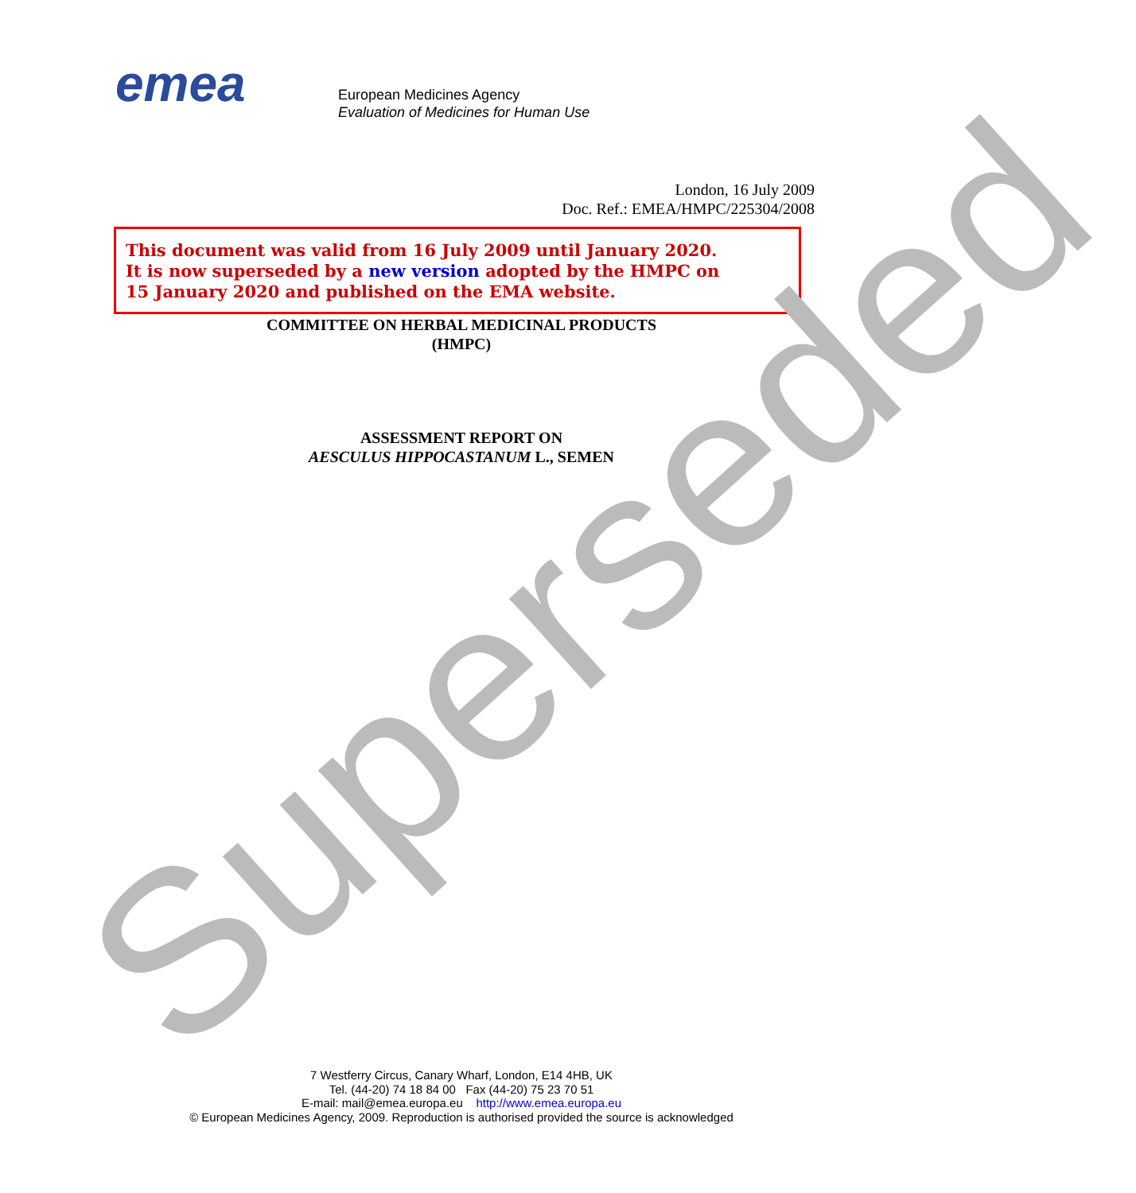emea
European Medicines Agency
Evaluation of Medicines for Human Use
London, 16 July 2009
Doc. Ref.: EMEA/HMPC/225304/2008
This document was valid from 16 July 2009 until January 2020.
It is now superseded by a new version adopted by the HMPC on
15 January 2020 and published on the EMA website.
COMMITTEE ON HERBAL MEDICINAL PRODUCTS
(HMPC)
ASSESSMENT REPORT ON
AESCULUS HIPPOCASTANUM L., SEMEN
7 Westferry Circus, Canary Wharf, London, E14 4HB, UK
Tel. (44-20) 74 18 84 00 Fax (44-20) 75 23 70 51
E-mail: mail@emea.europa.eu http://www.emea.europa.eu
© European Medicines Agency, 2009. Reproduction is authorised provided the source is acknowledged
Superseded